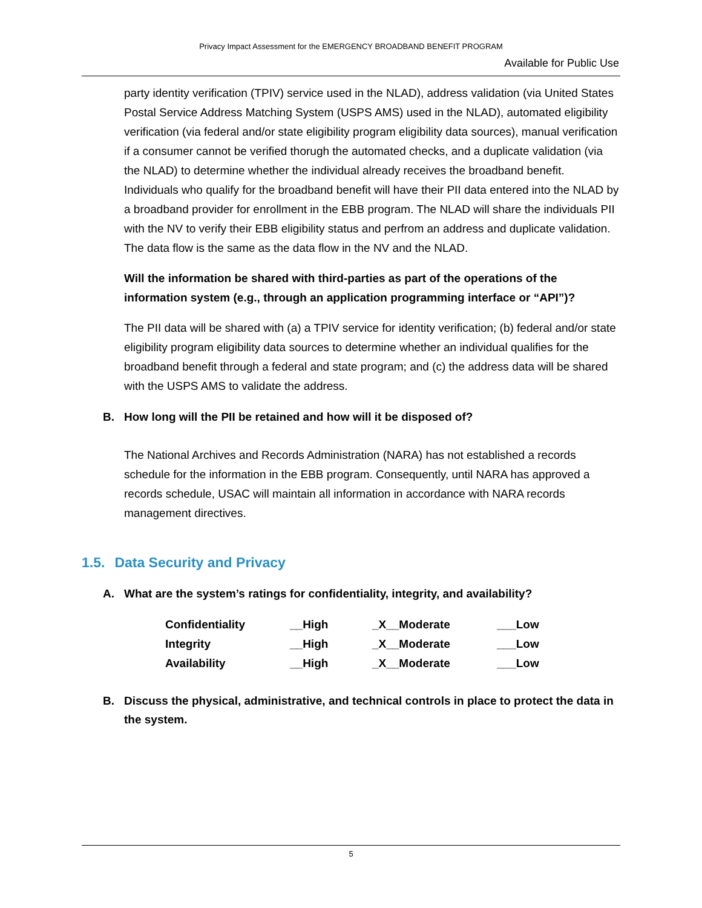Privacy Impact Assessment for the EMERGENCY BROADBAND BENEFIT PROGRAM
Available for Public Use
party identity verification (TPIV) service used in the NLAD), address validation (via United States Postal Service Address Matching System (USPS AMS) used in the NLAD), automated eligibility verification (via federal and/or state eligibility program eligibility data sources), manual verification if a consumer cannot be verified thorugh the automated checks, and a duplicate validation (via the NLAD) to determine whether the individual already receives the broadband benefit. Individuals who qualify for the broadband benefit will have their PII data entered into the NLAD by a broadband provider for enrollment in the EBB program. The NLAD will share the individuals PII with the NV to verify their EBB eligibility status and perfrom an address and duplicate validation. The data flow is the same as the data flow in the NV and the NLAD.
Will the information be shared with third-parties as part of the operations of the information system (e.g., through an application programming interface or “API”)?
The PII data will be shared with (a) a TPIV service for identity verification; (b) federal and/or state eligibility program eligibility data sources to determine whether an individual qualifies for the broadband benefit through a federal and state program; and (c) the address data will be shared with the USPS AMS to validate the address.
B. How long will the PII be retained and how will it be disposed of?
The National Archives and Records Administration (NARA) has not established a records schedule for the information in the EBB program. Consequently, until NARA has approved a records schedule, USAC will maintain all information in accordance with NARA records management directives.
1.5. Data Security and Privacy
A. What are the system’s ratings for confidentiality, integrity, and availability?
| Confidentiality | __High | _X__Moderate | ___Low |
| Integrity | __High | _X__Moderate | ___Low |
| Availability | __High | _X__Moderate | ___Low |
B. Discuss the physical, administrative, and technical controls in place to protect the data in the system.
5